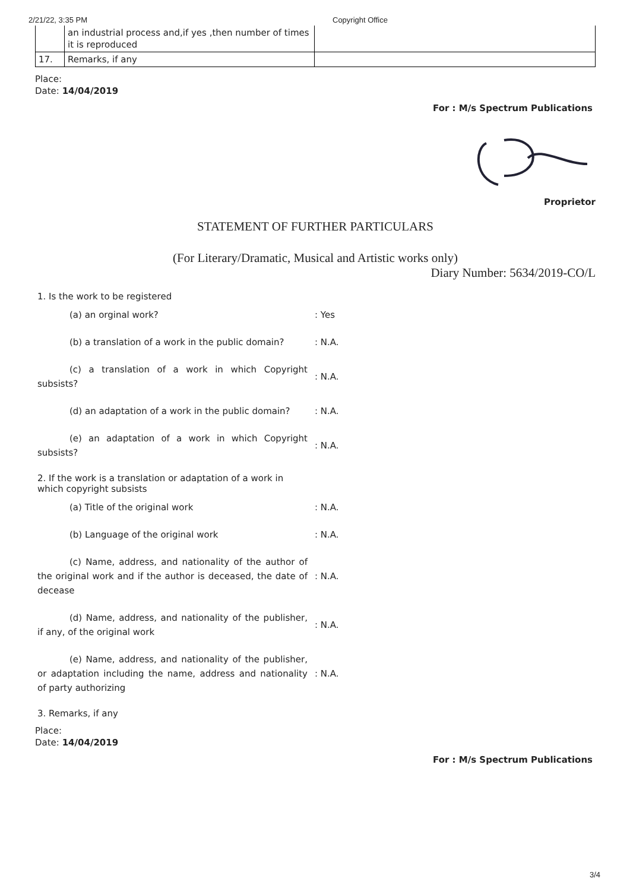2/21/22, 3:35 PM Copyright Office
| | an industrial process and,if yes ,then number of times it is reproduced | |
| 17. | Remarks, if any | |
Place:
Date: 14/04/2019
For : M/s Spectrum Publications
Proprietor
STATEMENT OF FURTHER PARTICULARS
(For Literary/Dramatic, Musical and Artistic works only)
Diary Number: 5634/2019-CO/L
1. Is the work to be registered
(a) an orginal work?
: Yes
(b) a translation of a work in the public domain?
: N.A.
(c) a translation of a work in which Copyright subsists?
: N.A.
(d) an adaptation of a work in the public domain?
: N.A.
(e) an adaptation of a work in which Copyright subsists?
: N.A.
2. If the work is a translation or adaptation of a work in which copyright subsists
(a) Title of the original work
: N.A.
(b) Language of the original work
: N.A.
(c) Name, address, and nationality of the author of the original work and if the author is deceased, the date of decease
: N.A.
(d) Name, address, and nationality of the publisher, if any, of the original work
: N.A.
(e) Name, address, and nationality of the publisher, or adaptation including the name, address and nationality of party authorizing
: N.A.
3. Remarks, if any
Place:
Date: 14/04/2019
For : M/s Spectrum Publications
3/4